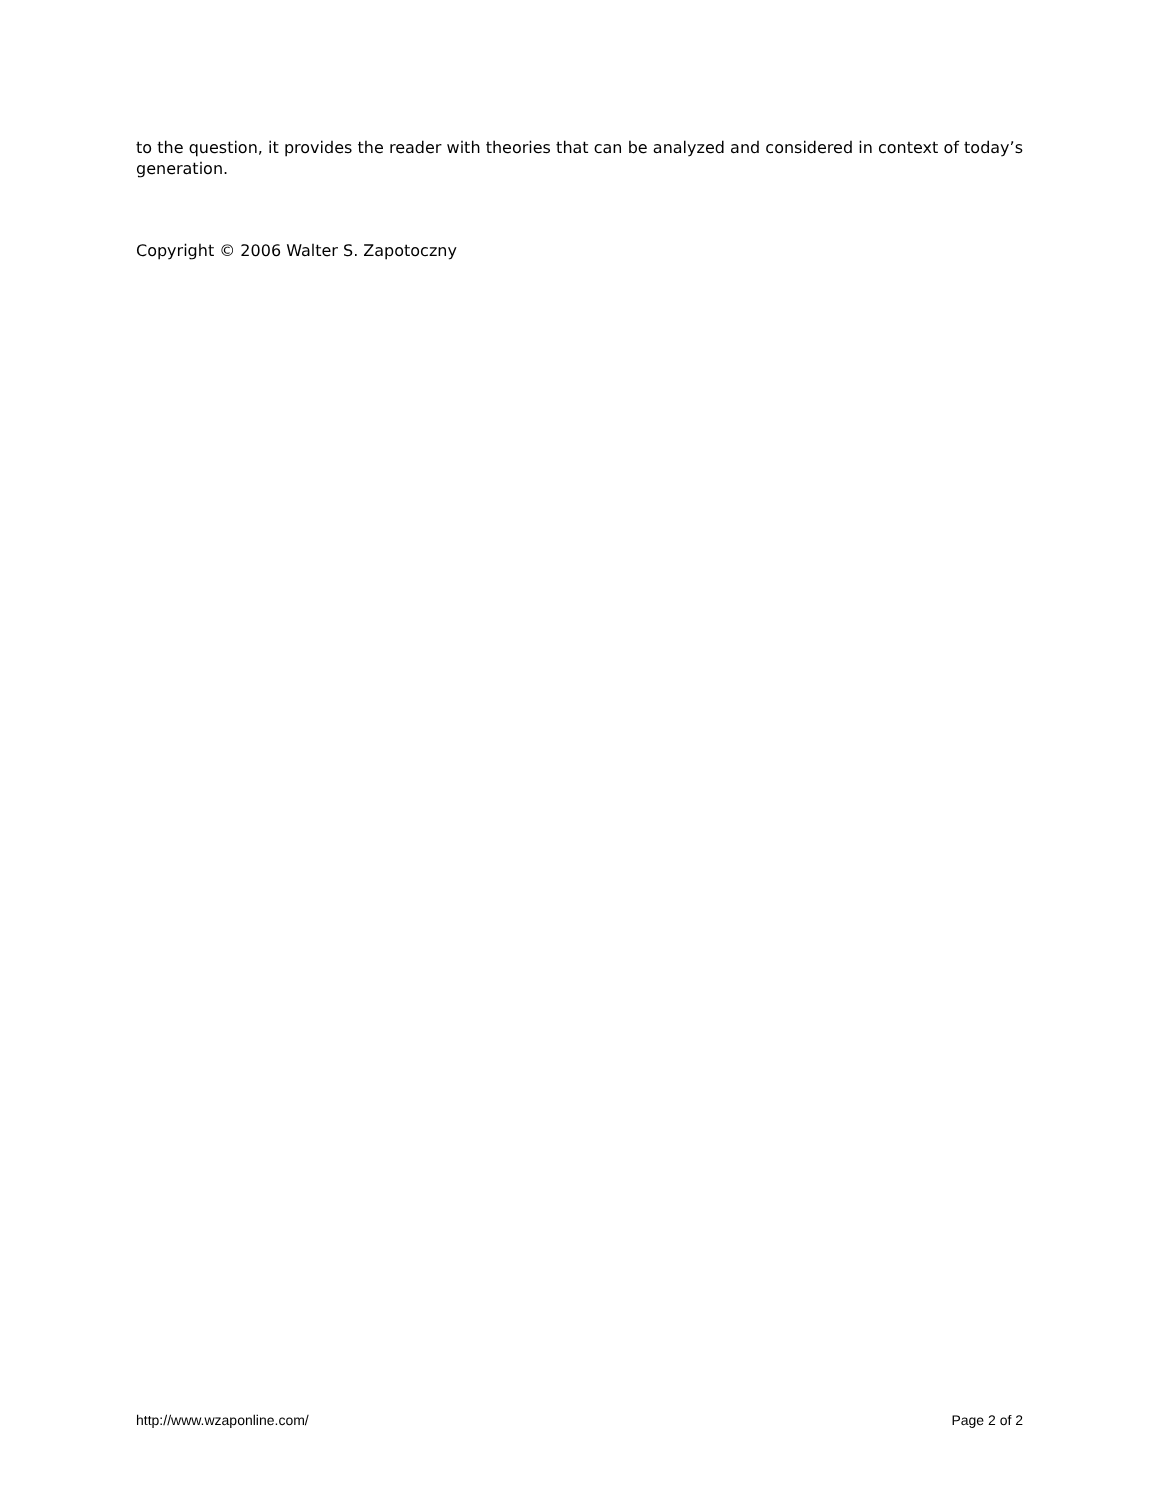to the question, it provides the reader with theories that can be analyzed and considered in context of today’s generation.
Copyright © 2006 Walter S. Zapotoczny
http://www.wzaponline.com/ Page 2 of 2